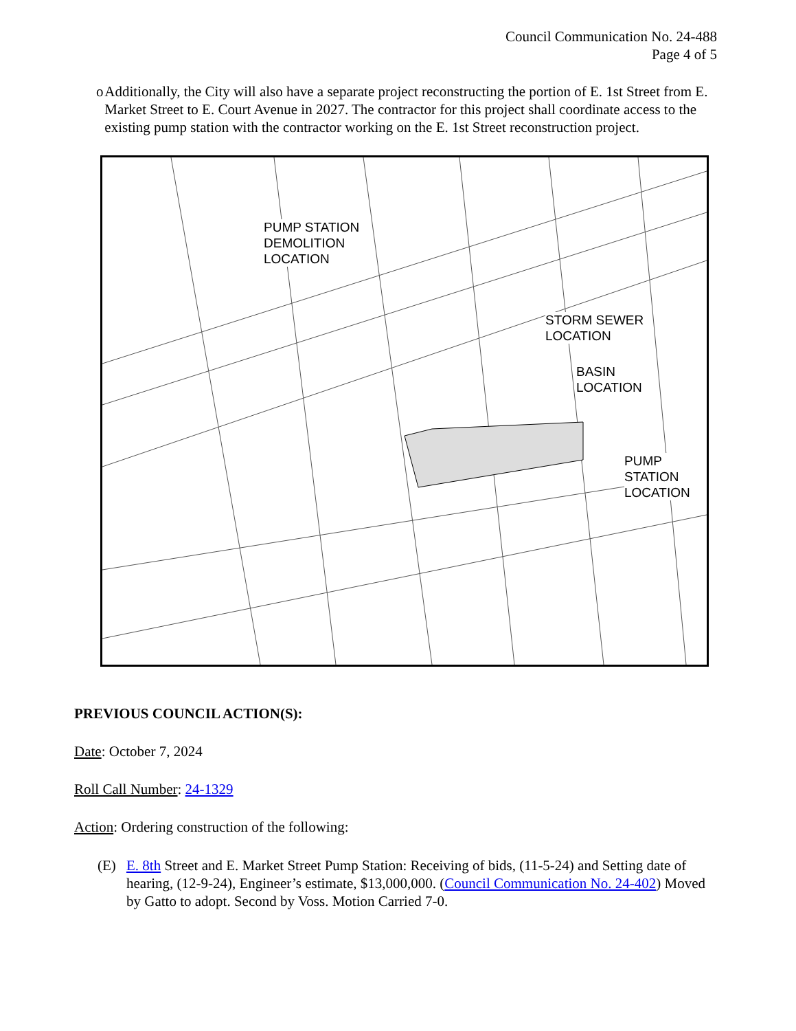Council Communication No. 24-488
Page 4 of 5
o Additionally, the City will also have a separate project reconstructing the portion of E. 1st Street from E. Market Street to E. Court Avenue in 2027. The contractor for this project shall coordinate access to the existing pump station with the contractor working on the E. 1st Street reconstruction project.
PUMP STATION
DEMOLITION
LOCATION
STORM SEWER
LOCATION
BASIN
LOCATION
PUMP STATION
LOCATION
PREVIOUS COUNCIL ACTION(S):
Date: October 7, 2024
Roll Call Number: 24-1329
Action: Ordering construction of the following:
(E) E. 8th Street and E. Market Street Pump Station: Receiving of bids, (11-5-24) and Setting date of hearing, (12-9-24), Engineer’s estimate, $13,000,000. (Council Communication No. 24-402) Moved by Gatto to adopt. Second by Voss. Motion Carried 7-0.